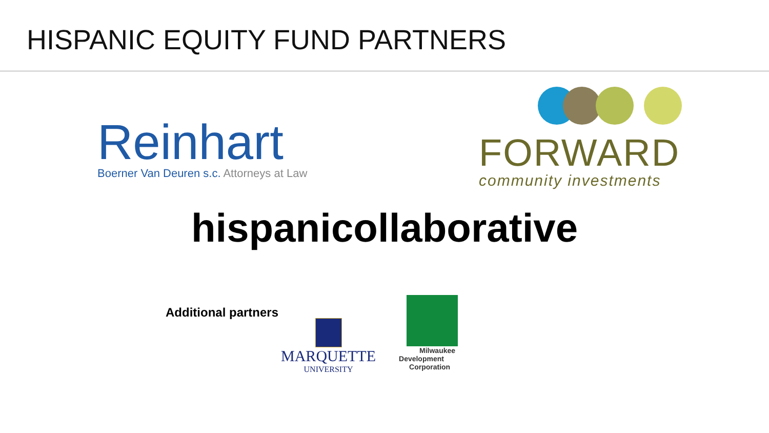HISPANIC EQUITY FUND PARTNERS
Reinhart
Boerner Van Deuren s.c. Attorneys at Law
FORWARD
community investments
hispanicollaborative
Additional partners
MARQUETTE
UNIVERSITY
Milwaukee
Development
Corporation